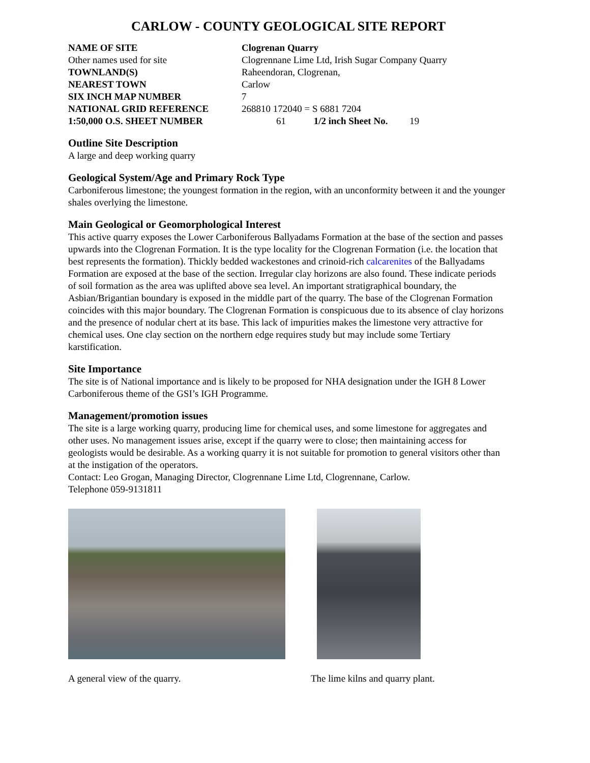CARLOW - COUNTY GEOLOGICAL SITE REPORT
NAME OF SITE Clogrenan Quarry
Other names used for site Clogrennane Lime Ltd, Irish Sugar Company Quarry
TOWNLAND(S) Raheendoran, Clogrenan,
NEAREST TOWN Carlow
SIX INCH MAP NUMBER 7
NATIONAL GRID REFERENCE 268810 172040 = S 6881 7204
1:50,000 O.S. SHEET NUMBER 61 1/2 inch Sheet No. 19
Outline Site Description
A large and deep working quarry
Geological System/Age and Primary Rock Type
Carboniferous limestone; the youngest formation in the region, with an unconformity between it and the younger shales overlying the limestone.
Main Geological or Geomorphological Interest
This active quarry exposes the Lower Carboniferous Ballyadams Formation at the base of the section and passes upwards into the Clogrenan Formation. It is the type locality for the Clogrenan Formation (i.e. the location that best represents the formation). Thickly bedded wackestones and crinoid-rich calcarenites of the Ballyadams Formation are exposed at the base of the section. Irregular clay horizons are also found. These indicate periods of soil formation as the area was uplifted above sea level. An important stratigraphical boundary, the Asbian/Brigantian boundary is exposed in the middle part of the quarry. The base of the Clogrenan Formation coincides with this major boundary. The Clogrenan Formation is conspicuous due to its absence of clay horizons and the presence of nodular chert at its base. This lack of impurities makes the limestone very attractive for chemical uses. One clay section on the northern edge requires study but may include some Tertiary karstification.
Site Importance
The site is of National importance and is likely to be proposed for NHA designation under the IGH 8 Lower Carboniferous theme of the GSI’s IGH Programme.
Management/promotion issues
The site is a large working quarry, producing lime for chemical uses, and some limestone for aggregates and other uses. No management issues arise, except if the quarry were to close; then maintaining access for geologists would be desirable. As a working quarry it is not suitable for promotion to general visitors other than at the instigation of the operators.
Contact: Leo Grogan, Managing Director, Clogrennane Lime Ltd, Clogrennane, Carlow.
Telephone 059-9131811
A general view of the quarry. The lime kilns and quarry plant.